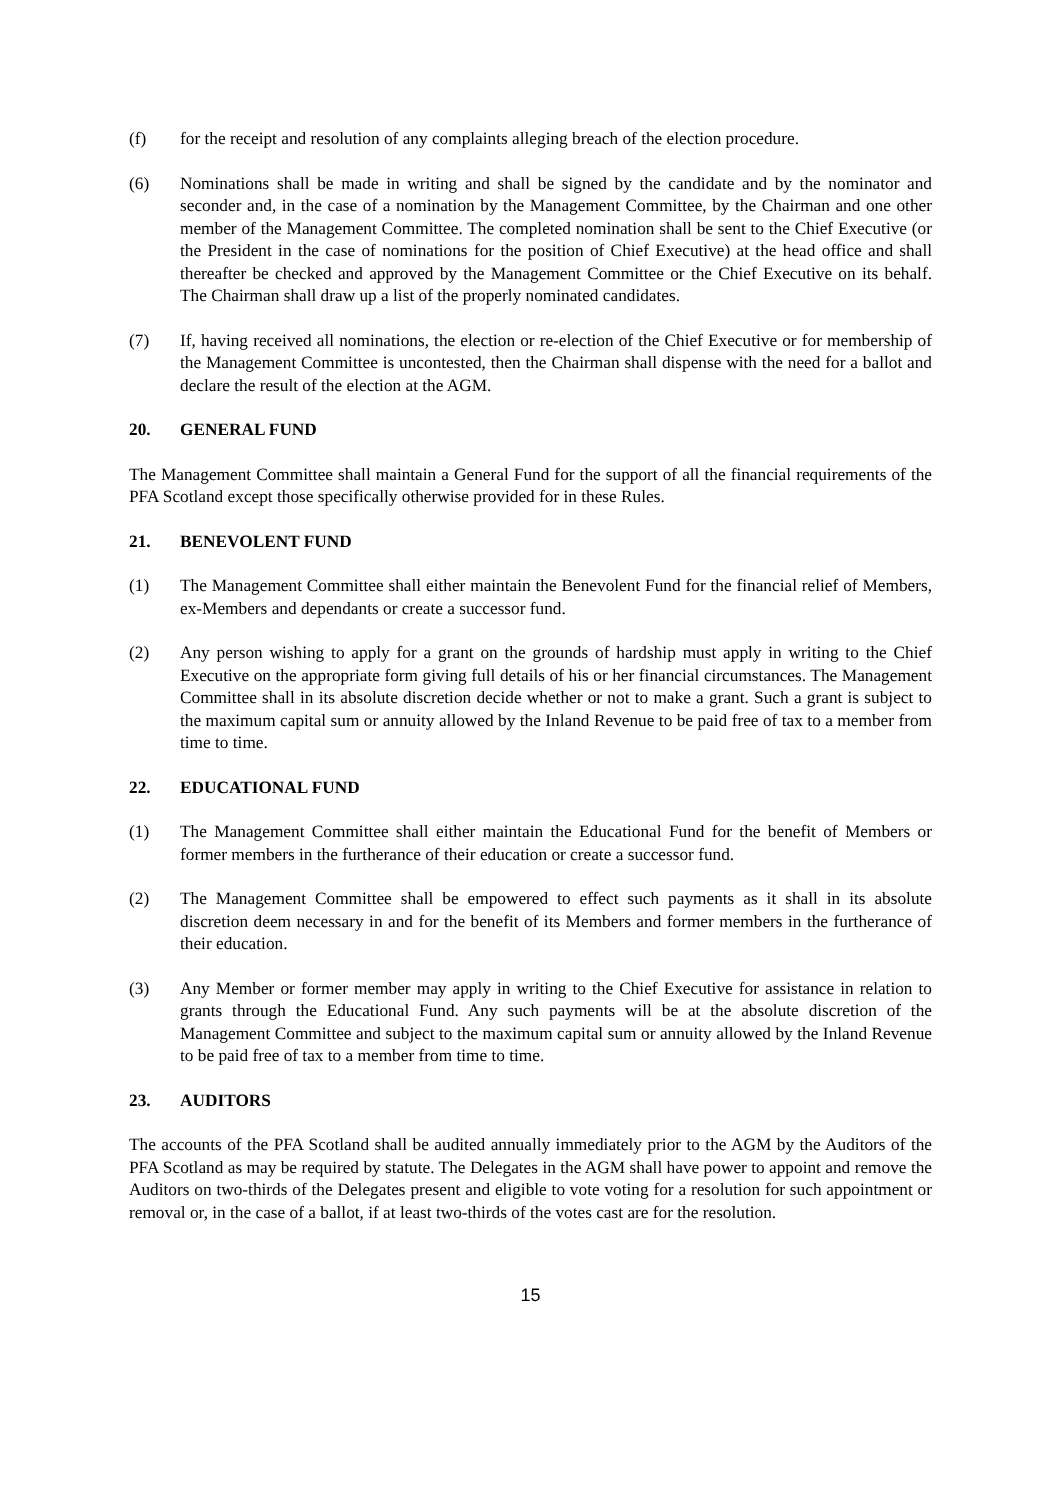(f) for the receipt and resolution of any complaints alleging breach of the election procedure.
(6) Nominations shall be made in writing and shall be signed by the candidate and by the nominator and seconder and, in the case of a nomination by the Management Committee, by the Chairman and one other member of the Management Committee. The completed nomination shall be sent to the Chief Executive (or the President in the case of nominations for the position of Chief Executive) at the head office and shall thereafter be checked and approved by the Management Committee or the Chief Executive on its behalf. The Chairman shall draw up a list of the properly nominated candidates.
(7) If, having received all nominations, the election or re-election of the Chief Executive or for membership of the Management Committee is uncontested, then the Chairman shall dispense with the need for a ballot and declare the result of the election at the AGM.
20. GENERAL FUND
The Management Committee shall maintain a General Fund for the support of all the financial requirements of the PFA Scotland except those specifically otherwise provided for in these Rules.
21. BENEVOLENT FUND
(1) The Management Committee shall either maintain the Benevolent Fund for the financial relief of Members, ex-Members and dependants or create a successor fund.
(2) Any person wishing to apply for a grant on the grounds of hardship must apply in writing to the Chief Executive on the appropriate form giving full details of his or her financial circumstances. The Management Committee shall in its absolute discretion decide whether or not to make a grant. Such a grant is subject to the maximum capital sum or annuity allowed by the Inland Revenue to be paid free of tax to a member from time to time.
22. EDUCATIONAL FUND
(1) The Management Committee shall either maintain the Educational Fund for the benefit of Members or former members in the furtherance of their education or create a successor fund.
(2) The Management Committee shall be empowered to effect such payments as it shall in its absolute discretion deem necessary in and for the benefit of its Members and former members in the furtherance of their education.
(3) Any Member or former member may apply in writing to the Chief Executive for assistance in relation to grants through the Educational Fund. Any such payments will be at the absolute discretion of the Management Committee and subject to the maximum capital sum or annuity allowed by the Inland Revenue to be paid free of tax to a member from time to time.
23. AUDITORS
The accounts of the PFA Scotland shall be audited annually immediately prior to the AGM by the Auditors of the PFA Scotland as may be required by statute. The Delegates in the AGM shall have power to appoint and remove the Auditors on two-thirds of the Delegates present and eligible to vote voting for a resolution for such appointment or removal or, in the case of a ballot, if at least two-thirds of the votes cast are for the resolution.
15